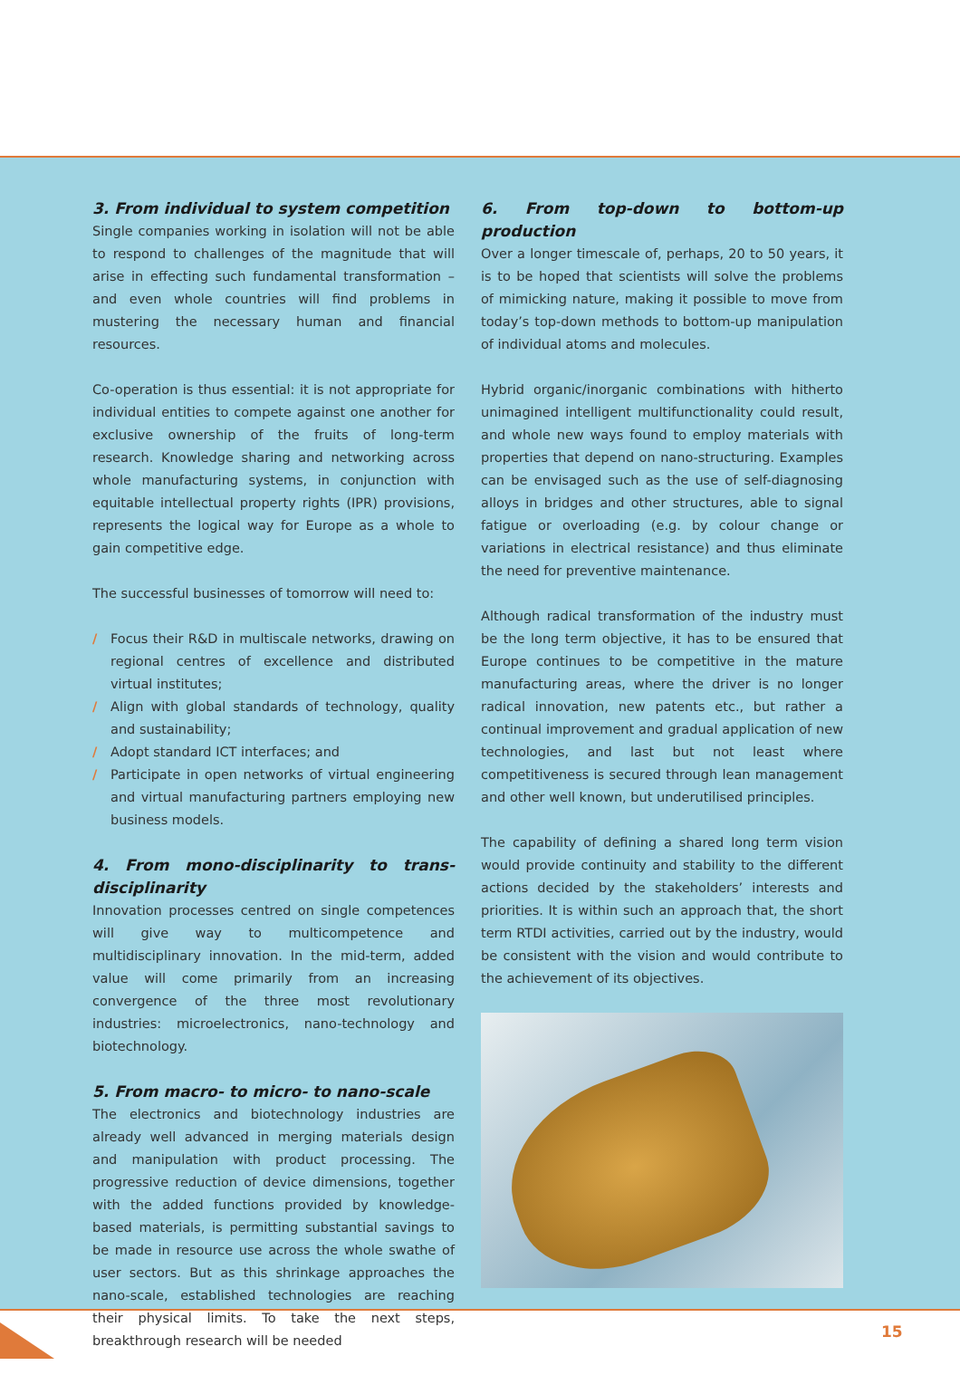3. From individual to system competition
Single companies working in isolation will not be able to respond to challenges of the magnitude that will arise in effecting such fundamental transformation – and even whole countries will find problems in mustering the necessary human and financial resources.
Co-operation is thus essential: it is not appropriate for individual entities to compete against one another for exclusive ownership of the fruits of long-term research. Knowledge sharing and networking across whole manufacturing systems, in conjunction with equitable intellectual property rights (IPR) provisions, represents the logical way for Europe as a whole to gain competitive edge.
The successful businesses of tomorrow will need to:
/ Focus their R&D in multiscale networks, drawing on regional centres of excellence and distributed virtual institutes;
/ Align with global standards of technology, quality and sustainability;
/ Adopt standard ICT interfaces; and
/ Participate in open networks of virtual engineering and virtual manufacturing partners employing new business models.
4. From mono-disciplinarity to trans-disciplinarity
Innovation processes centred on single competences will give way to multicompetence and multidisciplinary innovation. In the mid-term, added value will come primarily from an increasing convergence of the three most revolutionary industries: microelectronics, nano-technology and biotechnology.
5. From macro- to micro- to nano-scale
The electronics and biotechnology industries are already well advanced in merging materials design and manipulation with product processing. The progressive reduction of device dimensions, together with the added functions provided by knowledge-based materials, is permitting substantial savings to be made in resource use across the whole swathe of user sectors. But as this shrinkage approaches the nano-scale, established technologies are reaching their physical limits. To take the next steps, breakthrough research will be needed
6. From top-down to bottom-up production
Over a longer timescale of, perhaps, 20 to 50 years, it is to be hoped that scientists will solve the problems of mimicking nature, making it possible to move from today’s top-down methods to bottom-up manipulation of individual atoms and molecules.
Hybrid organic/inorganic combinations with hitherto unimagined intelligent multifunctionality could result, and whole new ways found to employ materials with properties that depend on nano-structuring. Examples can be envisaged such as the use of self-diagnosing alloys in bridges and other structures, able to signal fatigue or overloading (e.g. by colour change or variations in electrical resistance) and thus eliminate the need for preventive maintenance.
Although radical transformation of the industry must be the long term objective, it has to be ensured that Europe continues to be competitive in the mature manufacturing areas, where the driver is no longer radical innovation, new patents etc., but rather a continual improvement and gradual application of new technologies, and last but not least where competitiveness is secured through lean management and other well known, but underutilised principles.
The capability of defining a shared long term vision would provide continuity and stability to the different actions decided by the stakeholders’ interests and priorities. It is within such an approach that, the short term RTDI activities, carried out by the industry, would be consistent with the vision and would contribute to the achievement of its objectives.
15